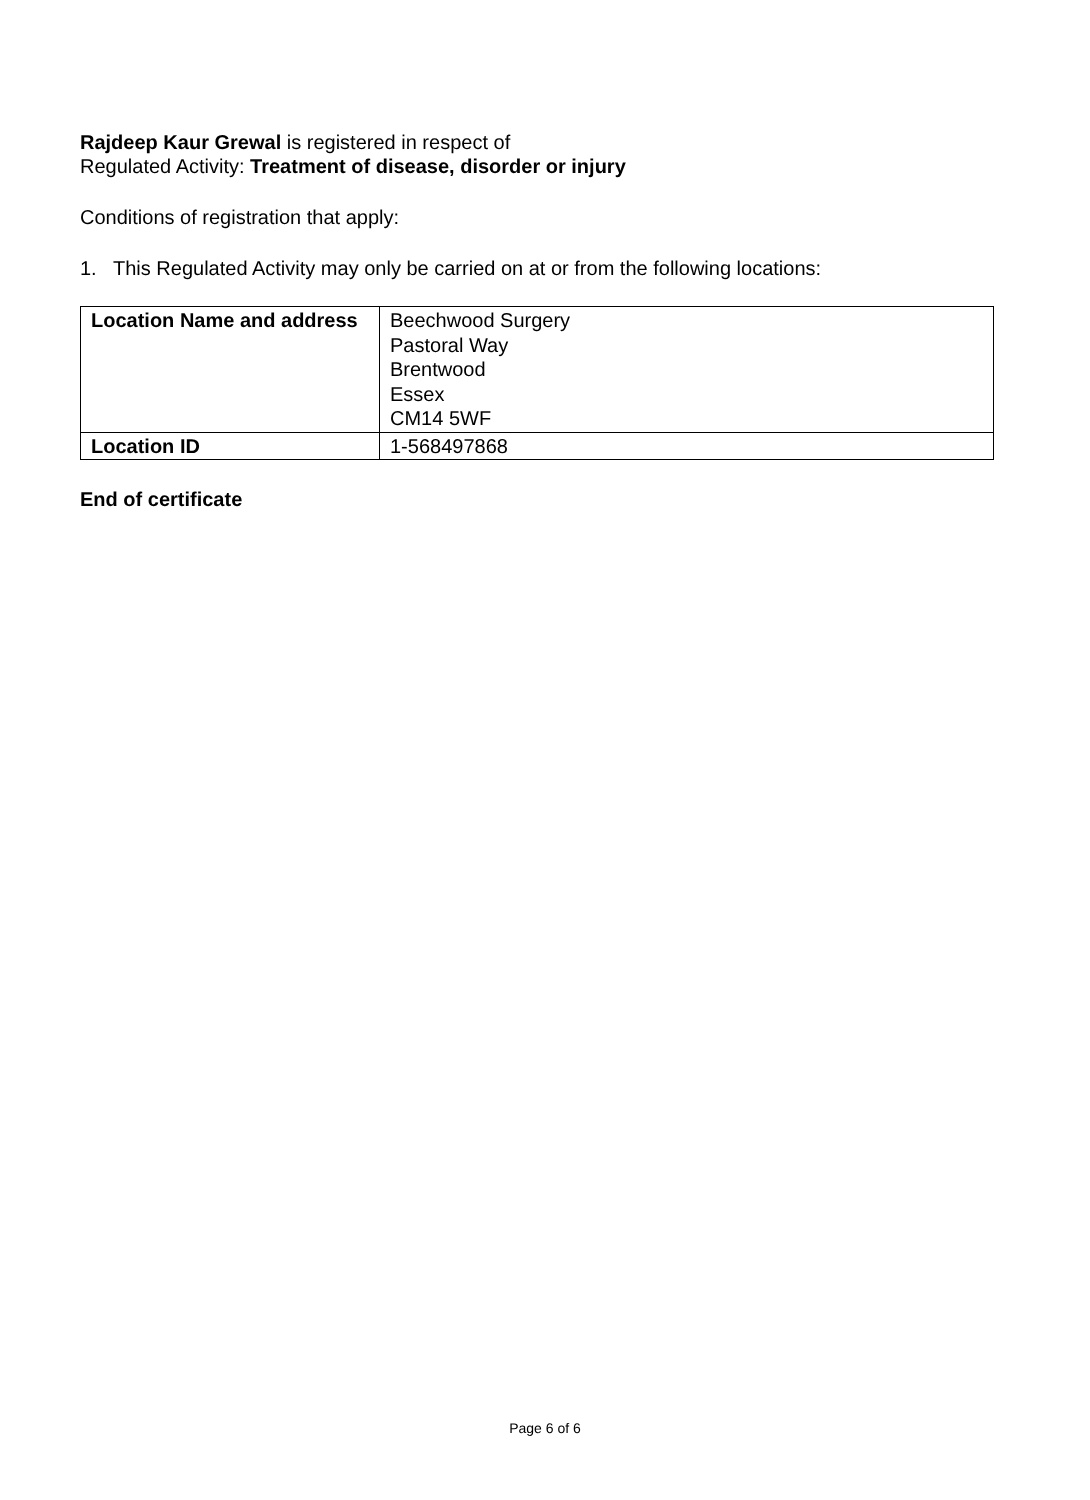Rajdeep Kaur Grewal is registered in respect of
Regulated Activity: Treatment of disease, disorder or injury
Conditions of registration that apply:
1. This Regulated Activity may only be carried on at or from the following locations:
| Location Name and address | Beechwood Surgery Pastoral Way Brentwood Essex CM14 5WF |
| Location ID | 1-568497868 |
End of certificate
Page 6 of 6